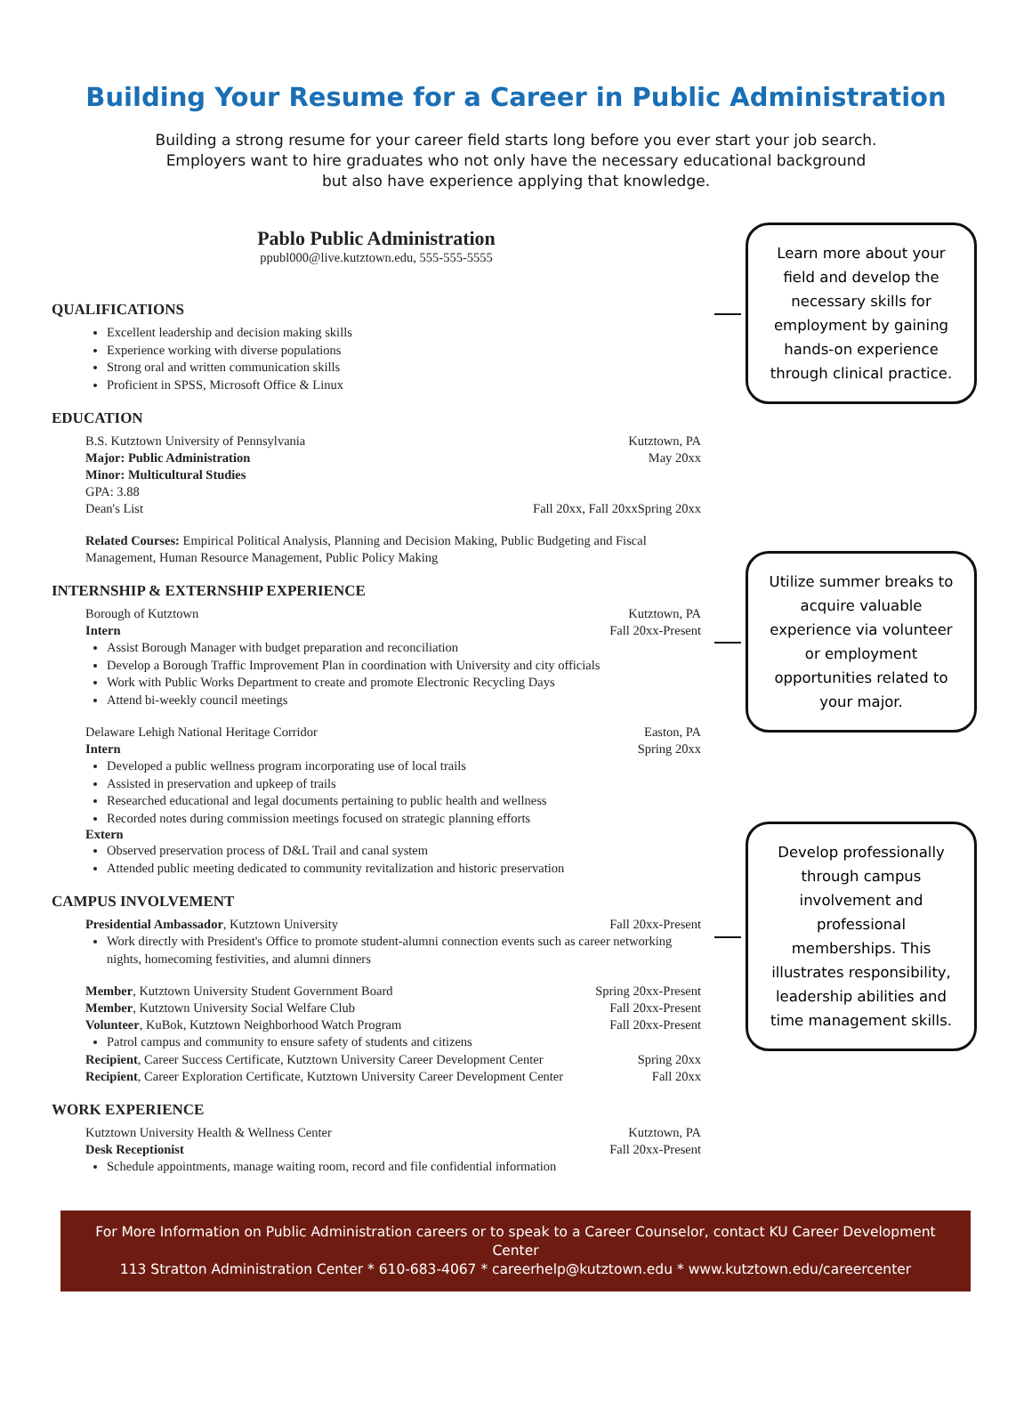Building Your Resume for a Career in Public Administration
Building a strong resume for your career field starts long before you ever start your job search.
Employers want to hire graduates who not only have the necessary educational background
but also have experience applying that knowledge.
Pablo Public Administration
ppubl000@live.kutztown.edu, 555-555-5555
QUALIFICATIONS
Excellent leadership and decision making skills
Experience working with diverse populations
Strong oral and written communication skills
Proficient in SPSS, Microsoft Office & Linux
EDUCATION
B.S. Kutztown University of Pennsylvania Kutztown, PA
Major: Public Administration May 20xx
Minor: Multicultural Studies
GPA: 3.88
Dean's List Fall 20xx, Fall 20xxSpring 20xx
Related Courses: Empirical Political Analysis, Planning and Decision Making, Public Budgeting and Fiscal Management, Human Resource Management, Public Policy Making
INTERNSHIP & EXTERNSHIP EXPERIENCE
Borough of Kutztown Kutztown, PA
Intern Fall 20xx-Present
Assist Borough Manager with budget preparation and reconciliation
Develop a Borough Traffic Improvement Plan in coordination with University and city officials
Work with Public Works Department to create and promote Electronic Recycling Days
Attend bi-weekly council meetings
Delaware Lehigh National Heritage Corridor Easton, PA
Intern Spring 20xx
Developed a public wellness program incorporating use of local trails
Assisted in preservation and upkeep of trails
Researched educational and legal documents pertaining to public health and wellness
Recorded notes during commission meetings focused on strategic planning efforts
Extern
Observed preservation process of D&L Trail and canal system
Attended public meeting dedicated to community revitalization and historic preservation
CAMPUS INVOLVEMENT
Presidential Ambassador, Kutztown University Fall 20xx-Present
Work directly with President's Office to promote student-alumni connection events such as career networking nights, homecoming festivities, and alumni dinners
Member, Kutztown University Student Government Board Spring 20xx-Present
Member, Kutztown University Social Welfare Club Fall 20xx-Present
Volunteer, KuBok, Kutztown Neighborhood Watch Program Fall 20xx-Present
Patrol campus and community to ensure safety of students and citizens
Recipient, Career Success Certificate, Kutztown University Career Development Center Spring 20xx
Recipient, Career Exploration Certificate, Kutztown University Career Development Center Fall 20xx
WORK EXPERIENCE
Kutztown University Health & Wellness Center Kutztown, PA
Desk Receptionist Fall 20xx-Present
Schedule appointments, manage waiting room, record and file confidential information
Learn more about your field and develop the necessary skills for employment by gaining hands-on experience through clinical practice.
Utilize summer breaks to acquire valuable experience via volunteer or employment opportunities related to your major.
Develop professionally through campus involvement and professional memberships. This illustrates responsibility, leadership abilities and time management skills.
For More Information on Public Administration careers or to speak to a Career Counselor, contact KU Career Development Center
113 Stratton Administration Center * 610-683-4067 * careerhelp@kutztown.edu * www.kutztown.edu/careercenter